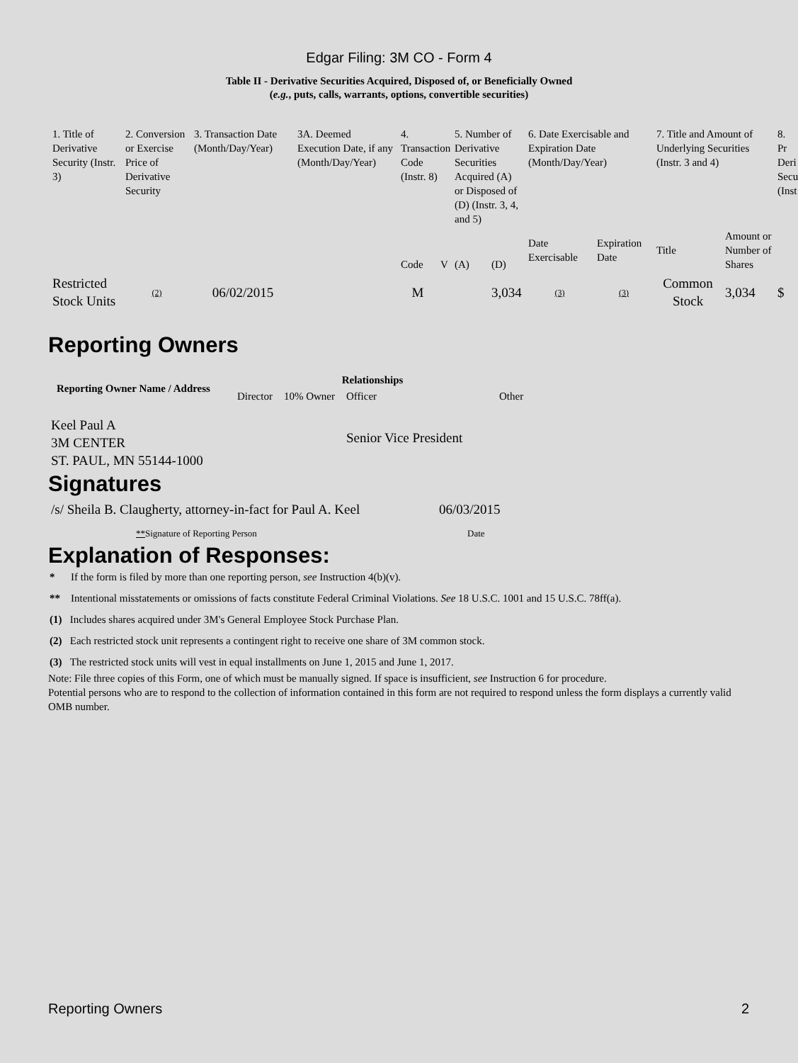Edgar Filing: 3M CO - Form 4
Table II - Derivative Securities Acquired, Disposed of, or Beneficially Owned
(e.g., puts, calls, warrants, options, convertible securities)
| 1. Title of Derivative Security (Instr. 3) | 2. Conversion or Exercise Price of Derivative Security | 3. Transaction Date (Month/Day/Year) | 3A. Deemed Execution Date, if any (Month/Day/Year) | 4. Transaction Code (Instr. 8) | | 5. Number of Derivative Securities Acquired (A) or Disposed of (D) (Instr. 3, 4, and 5) | | 6. Date Exercisable and Expiration Date (Month/Day/Year) | | 7. Title and Amount of Underlying Securities (Instr. 3 and 4) | | 8. Pr Deri Secu (Inst |
| --- | --- | --- | --- | --- | --- | --- | --- | --- | --- | --- | --- | --- |
| | | | | Code | V | (A) | (D) | Date Exercisable | Expiration Date | Title | Amount or Number of Shares | |
| Restricted Stock Units | (2) | 06/02/2015 | | M | | | 3,034 | (3) | (3) | Common Stock | 3,034 | $ |
Reporting Owners
| Reporting Owner Name / Address | Relationships | | | |
| --- | --- | --- | --- | --- |
| | Director | 10% Owner | Officer | Other |
| Keel Paul A 3M CENTER ST. PAUL, MN 55144-1000 | | | Senior Vice President | |
Signatures
| /s/ Sheila B. Claugherty, attorney-in-fact for Paul A. Keel | 06/03/2015 |
| ** Signature of Reporting Person | Date |
Explanation of Responses:
* If the form is filed by more than one reporting person, see Instruction 4(b)(v).
** Intentional misstatements or omissions of facts constitute Federal Criminal Violations. See 18 U.S.C. 1001 and 15 U.S.C. 78ff(a).
(1) Includes shares acquired under 3M's General Employee Stock Purchase Plan.
(2) Each restricted stock unit represents a contingent right to receive one share of 3M common stock.
(3) The restricted stock units will vest in equal installments on June 1, 2015 and June 1, 2017.
Note: File three copies of this Form, one of which must be manually signed. If space is insufficient, see Instruction 6 for procedure.
Potential persons who are to respond to the collection of information contained in this form are not required to respond unless the form displays a currently valid OMB number.
Reporting Owners 2